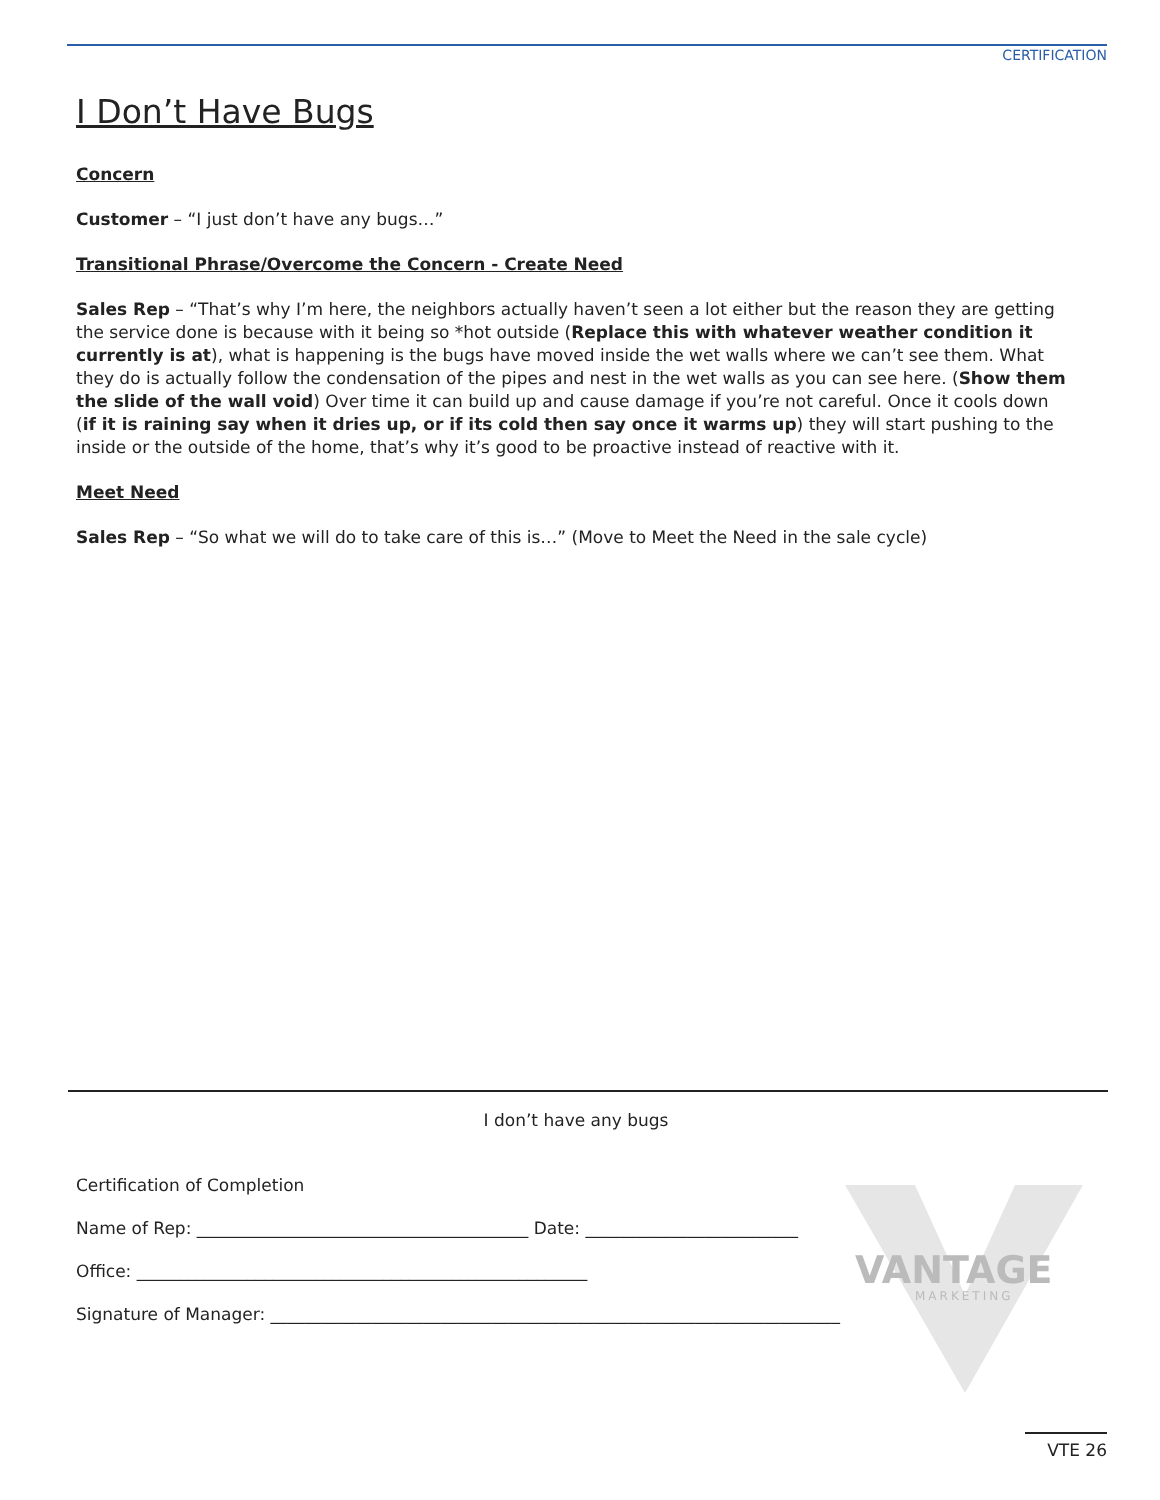CERTIFICATION
I Don’t Have Bugs
Concern
Customer – “I just don’t have any bugs…”
Transitional Phrase/Overcome the Concern - Create Need
Sales Rep – “That’s why I’m here, the neighbors actually haven’t seen a lot either but the reason they are getting the service done is because with it being so *hot outside (Replace this with whatever weather condition it currently is at), what is happening is the bugs have moved inside the wet walls where we can’t see them. What they do is actually follow the condensation of the pipes and nest in the wet walls as you can see here. (Show them the slide of the wall void) Over time it can build up and cause damage if you’re not careful. Once it cools down (if it is raining say when it dries up, or if its cold then say once it warms up) they will start pushing to the inside or the outside of the home, that’s why it’s good to be proactive instead of reactive with it.
Meet Need
Sales Rep – “So what we will do to take care of this is…” (Move to Meet the Need in the sale cycle)
VANTAGE
MARKETING
I don’t have any bugs
Certification of Completion
Name of Rep: _______________________________________ Date: _________________________
Office: _____________________________________________________
Signature of Manager: ___________________________________________________________________
VTE 26